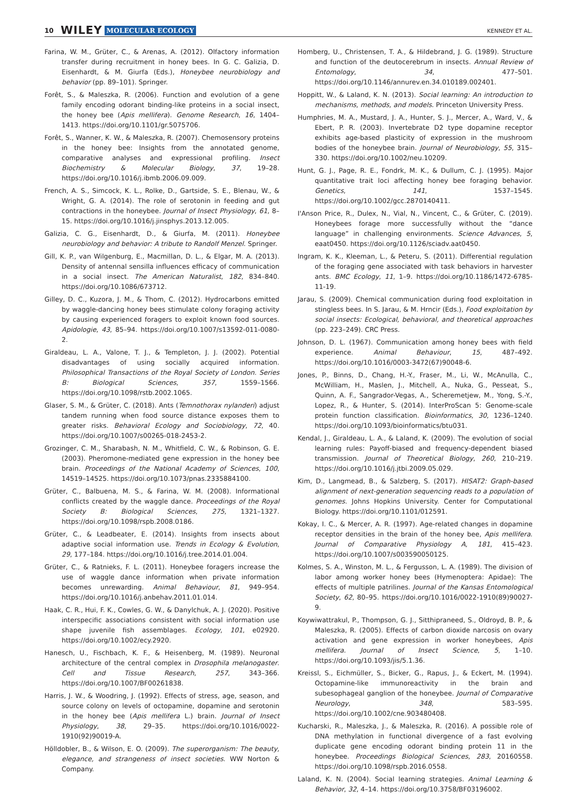10 WILEY MOLECULAR ECOLOGY KENNEDY ET AL.
Farina, W. M., Grüter, C., & Arenas, A. (2012). Olfactory information transfer during recruitment in honey bees. In G. C. Galizia, D. Eisenhardt, & M. Giurfa (Eds.), Honeybee neurobiology and behavior (pp. 89–101). Springer.
Forêt, S., & Maleszka, R. (2006). Function and evolution of a gene family encoding odorant binding-like proteins in a social insect, the honey bee (Apis mellifera). Genome Research, 16, 1404–1413. https://doi.org/10.1101/gr.5075706.
Forêt, S., Wanner, K. W., & Maleszka, R. (2007). Chemosensory proteins in the honey bee: Insights from the annotated genome, comparative analyses and expressional profiling. Insect Biochemistry & Molecular Biology, 37, 19–28. https://doi.org/10.1016/j.ibmb.2006.09.009.
French, A. S., Simcock, K. L., Rolke, D., Gartside, S. E., Blenau, W., & Wright, G. A. (2014). The role of serotonin in feeding and gut contractions in the honeybee. Journal of Insect Physiology, 61, 8–15. https://doi.org/10.1016/j.jinsphys.2013.12.005.
Galizia, C. G., Eisenhardt, D., & Giurfa, M. (2011). Honeybee neurobiology and behavior: A tribute to Randolf Menzel. Springer.
Gill, K. P., van Wilgenburg, E., Macmillan, D. L., & Elgar, M. A. (2013). Density of antennal sensilla influences efficacy of communication in a social insect. The American Naturalist, 182, 834–840. https://doi.org/10.1086/673712.
Gilley, D. C., Kuzora, J. M., & Thom, C. (2012). Hydrocarbons emitted by waggle-dancing honey bees stimulate colony foraging activity by causing experienced foragers to exploit known food sources. Apidologie, 43, 85–94. https://doi.org/10.1007/s13592-011-0080-2.
Giraldeau, L. A., Valone, T. J., & Templeton, J. J. (2002). Potential disadvantages of using socially acquired information. Philosophical Transactions of the Royal Society of London. Series B: Biological Sciences, 357, 1559–1566. https://doi.org/10.1098/rstb.2002.1065.
Glaser, S. M., & Grüter, C. (2018). Ants (Temnothorax nylanderi) adjust tandem running when food source distance exposes them to greater risks. Behavioral Ecology and Sociobiology, 72, 40. https://doi.org/10.1007/s00265-018-2453-2.
Grozinger, C. M., Sharabash, N. M., Whitfield, C. W., & Robinson, G. E. (2003). Pheromone-mediated gene expression in the honey bee brain. Proceedings of the National Academy of Sciences, 100, 14519–14525. https://doi.org/10.1073/pnas.2335884100.
Grüter, C., Balbuena, M. S., & Farina, W. M. (2008). Informational conflicts created by the waggle dance. Proceedings of the Royal Society B: Biological Sciences, 275, 1321–1327. https://doi.org/10.1098/rspb.2008.0186.
Grüter, C., & Leadbeater, E. (2014). Insights from insects about adaptive social information use. Trends in Ecology & Evolution, 29, 177–184. https://doi.org/10.1016/j.tree.2014.01.004.
Grüter, C., & Ratnieks, F. L. (2011). Honeybee foragers increase the use of waggle dance information when private information becomes unrewarding. Animal Behaviour, 81, 949–954. https://doi.org/10.1016/j.anbehav.2011.01.014.
Haak, C. R., Hui, F. K., Cowles, G. W., & Danylchuk, A. J. (2020). Positive interspecific associations consistent with social information use shape juvenile fish assemblages. Ecology, 101, e02920. https://doi.org/10.1002/ecy.2920.
Hanesch, U., Fischbach, K. F., & Heisenberg, M. (1989). Neuronal architecture of the central complex in Drosophila melanogaster. Cell and Tissue Research, 257, 343–366. https://doi.org/10.1007/BF00261838.
Harris, J. W., & Woodring, J. (1992). Effects of stress, age, season, and source colony on levels of octopamine, dopamine and serotonin in the honey bee (Apis mellifera L.) brain. Journal of Insect Physiology, 38, 29–35. https://doi.org/10.1016/0022-1910(92)90019-A.
Hölldobler, B., & Wilson, E. O. (2009). The superorganism: The beauty, elegance, and strangeness of insect societies. WW Norton & Company.
Homberg, U., Christensen, T. A., & Hildebrand, J. G. (1989). Structure and function of the deutocerebrum in insects. Annual Review of Entomology, 34, 477–501. https://doi.org/10.1146/annurev.en.34.010189.002401.
Hoppitt, W., & Laland, K. N. (2013). Social learning: An introduction to mechanisms, methods, and models. Princeton University Press.
Humphries, M. A., Mustard, J. A., Hunter, S. J., Mercer, A., Ward, V., & Ebert, P. R. (2003). Invertebrate D2 type dopamine receptor exhibits age-based plasticity of expression in the mushroom bodies of the honeybee brain. Journal of Neurobiology, 55, 315–330. https://doi.org/10.1002/neu.10209.
Hunt, G. J., Page, R. E., Fondrk, M. K., & Dullum, C. J. (1995). Major quantitative trait loci affecting honey bee foraging behavior. Genetics, 141, 1537–1545. https://doi.org/10.1002/gcc.2870140411.
I'Anson Price, R., Dulex, N., Vial, N., Vincent, C., & Grüter, C. (2019). Honeybees forage more successfully without the “dance language” in challenging environments. Science Advances, 5, eaat0450. https://doi.org/10.1126/sciadv.aat0450.
Ingram, K. K., Kleeman, L., & Peteru, S. (2011). Differential regulation of the foraging gene associated with task behaviors in harvester ants. BMC Ecology, 11, 1–9. https://doi.org/10.1186/1472-6785-11-19.
Jarau, S. (2009). Chemical communication during food exploitation in stingless bees. In S. Jarau, & M. Hrncir (Eds.), Food exploitation by social insects: Ecological, behavioral, and theoretical approaches (pp. 223–249). CRC Press.
Johnson, D. L. (1967). Communication among honey bees with field experience. Animal Behaviour, 15, 487–492. https://doi.org/10.1016/0003-3472(67)90048-6.
Jones, P., Binns, D., Chang, H.-Y., Fraser, M., Li, W., McAnulla, C., McWilliam, H., Maslen, J., Mitchell, A., Nuka, G., Pesseat, S., Quinn, A. F., Sangrador-Vegas, A., Scheremetjew, M., Yong, S.-Y., Lopez, R., & Hunter, S. (2014). InterProScan 5: Genome-scale protein function classification. Bioinformatics, 30, 1236–1240. https://doi.org/10.1093/bioinformatics/btu031.
Kendal, J., Giraldeau, L. A., & Laland, K. (2009). The evolution of social learning rules: Payoff-biased and frequency-dependent biased transmission. Journal of Theoretical Biology, 260, 210–219. https://doi.org/10.1016/j.jtbi.2009.05.029.
Kim, D., Langmead, B., & Salzberg, S. (2017). HISAT2: Graph-based alignment of next-generation sequencing reads to a population of genomes. Johns Hopkins University. Center for Computational Biology. https://doi.org/10.1101/012591.
Kokay, I. C., & Mercer, A. R. (1997). Age-related changes in dopamine receptor densities in the brain of the honey bee, Apis mellifera. Journal of Comparative Physiology A, 181, 415–423. https://doi.org/10.1007/s003590050125.
Kolmes, S. A., Winston, M. L., & Fergusson, L. A. (1989). The division of labor among worker honey bees (Hymenoptera: Apidae): The effects of multiple patrilines. Journal of the Kansas Entomological Society, 62, 80–95. https://doi.org/10.1016/0022-1910(89)90027-9.
Koywiwattrakul, P., Thompson, G. J., Sitthipraneed, S., Oldroyd, B. P., & Maleszka, R. (2005). Effects of carbon dioxide narcosis on ovary activation and gene expression in worker honeybees, Apis mellifera. Journal of Insect Science, 5, 1–10. https://doi.org/10.1093/jis/5.1.36.
Kreissl, S., Eichmüller, S., Bicker, G., Rapus, J., & Eckert, M. (1994). Octopamine-like immunoreactivity in the brain and subesophageal ganglion of the honeybee. Journal of Comparative Neurology, 348, 583–595. https://doi.org/10.1002/cne.903480408.
Kucharski, R., Maleszka, J., & Maleszka, R. (2016). A possible role of DNA methylation in functional divergence of a fast evolving duplicate gene encoding odorant binding protein 11 in the honeybee. Proceedings Biological Sciences, 283, 20160558. https://doi.org/10.1098/rspb.2016.0558.
Laland, K. N. (2004). Social learning strategies. Animal Learning & Behavior, 32, 4–14. https://doi.org/10.3758/BF03196002.